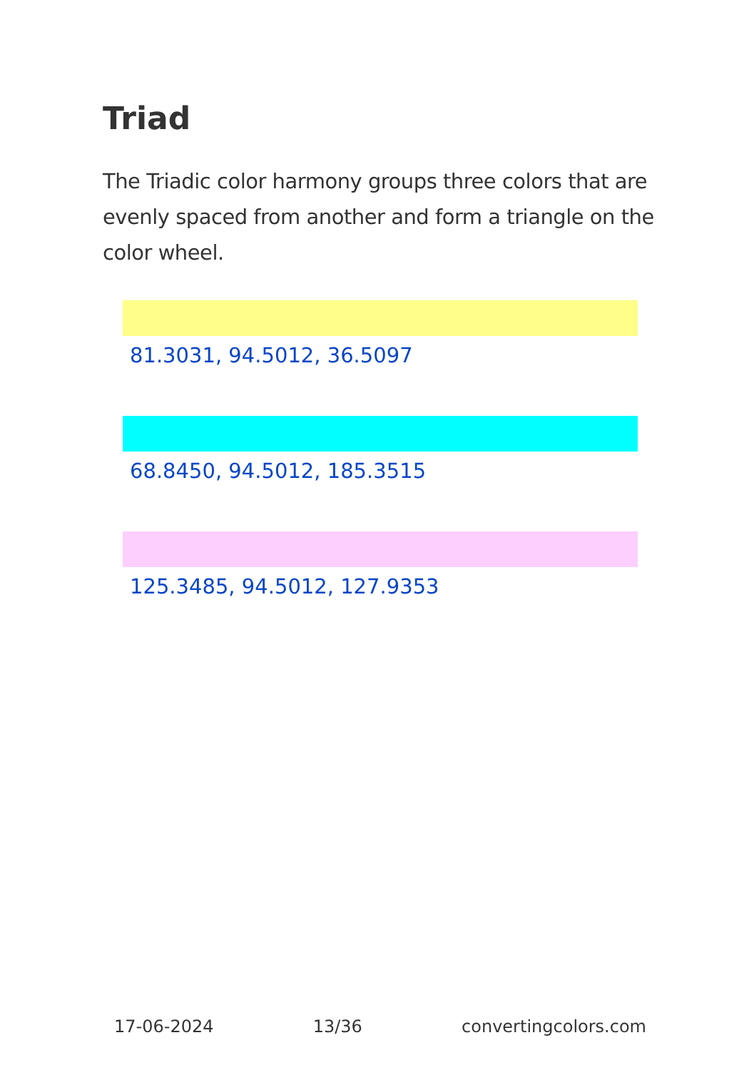Triad
The Triadic color harmony groups three colors that are evenly spaced from another and form a triangle on the color wheel.
81.3031, 94.5012, 36.5097
68.8450, 94.5012, 185.3515
125.3485, 94.5012, 127.9353
17-06-2024 13/36 convertingcolors.com